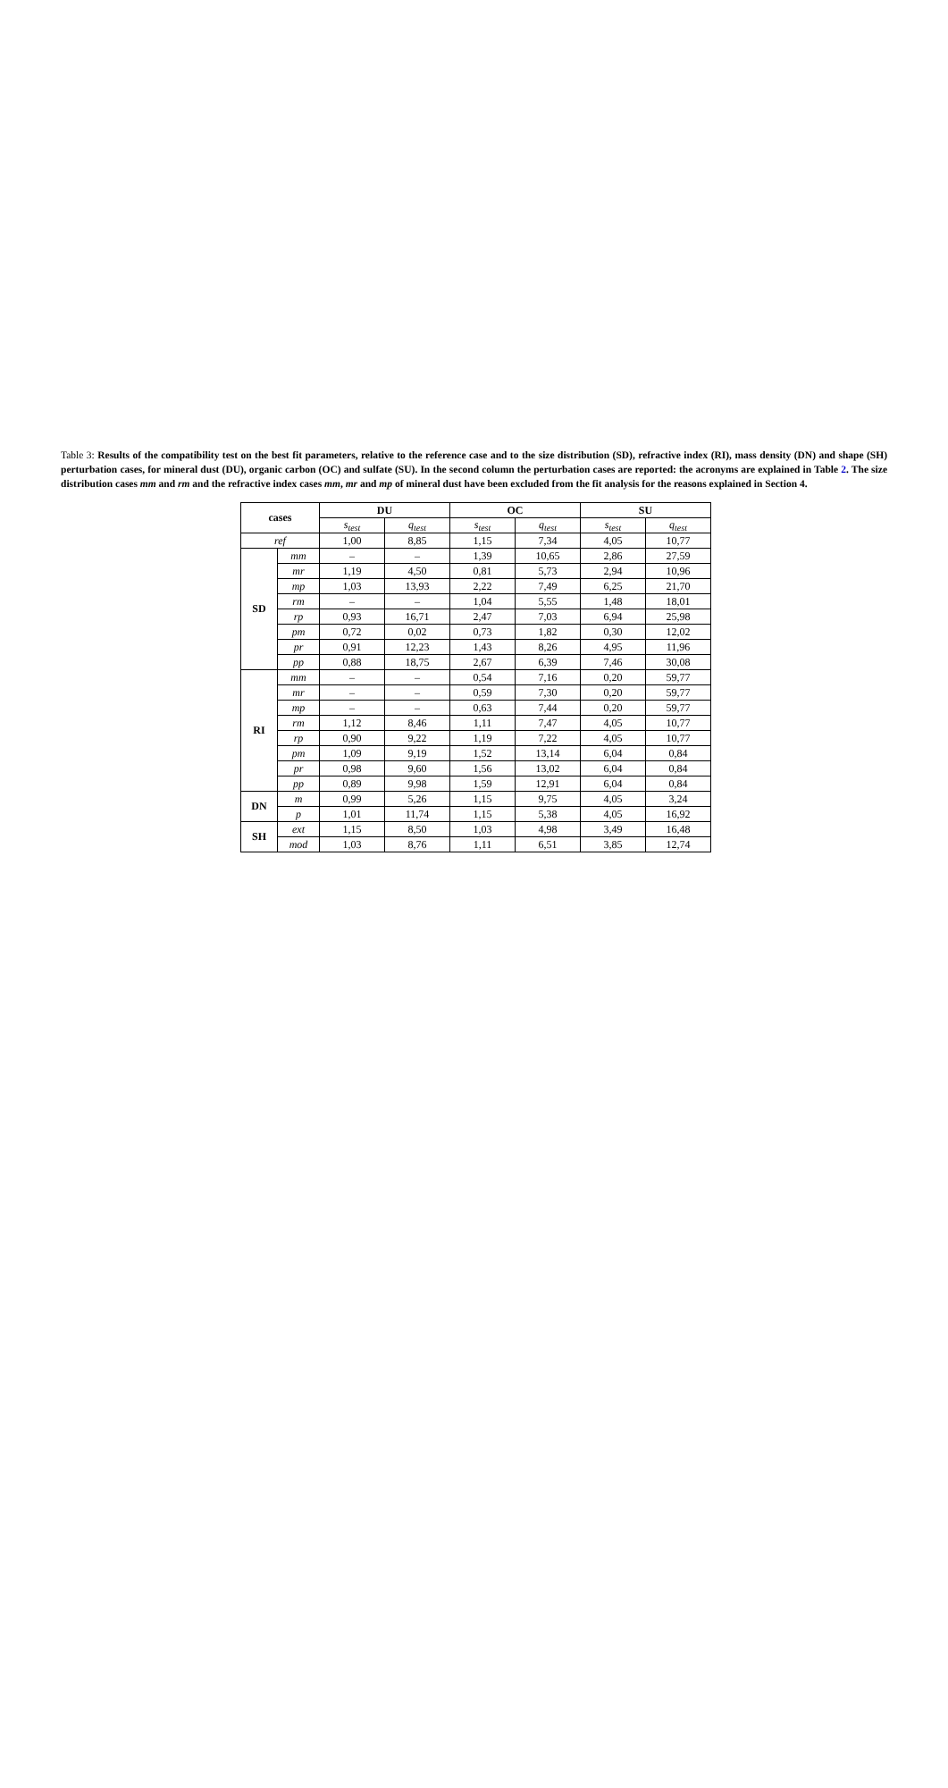Table 3: Results of the compatibility test on the best fit parameters, relative to the reference case and to the size distribution (SD), refractive index (RI), mass density (DN) and shape (SH) perturbation cases, for mineral dust (DU), organic carbon (OC) and sulfate (SU). In the second column the perturbation cases are reported: the acronyms are explained in Table 2. The size distribution cases mm and rm and the refractive index cases mm, mr and mp of mineral dust have been excluded from the fit analysis for the reasons explained in Section 4.
| cases | | DU | | OC | | SU | |
| --- | --- | --- | --- | --- | --- | --- | --- |
| | | s<sub>test</sub> | q<sub>test</sub> | s<sub>test</sub> | q<sub>test</sub> | s<sub>test</sub> | q<sub>test</sub> |
| ref | | 1,00 | 8,85 | 1,15 | 7,34 | 4,05 | 10,77 |
| SD | mm | – | – | 1,39 | 10,65 | 2,86 | 27,59 |
| | mr | 1,19 | 4,50 | 0,81 | 5,73 | 2,94 | 10,96 |
| | mp | 1,03 | 13,93 | 2,22 | 7,49 | 6,25 | 21,70 |
| | rm | – | – | 1,04 | 5,55 | 1,48 | 18,01 |
| | rp | 0,93 | 16,71 | 2,47 | 7,03 | 6,94 | 25,98 |
| | pm | 0,72 | 0,02 | 0,73 | 1,82 | 0,30 | 12,02 |
| | pr | 0,91 | 12,23 | 1,43 | 8,26 | 4,95 | 11,96 |
| | pp | 0,88 | 18,75 | 2,67 | 6,39 | 7,46 | 30,08 |
| RI | mm | – | – | 0,54 | 7,16 | 0,20 | 59,77 |
| | mr | – | – | 0,59 | 7,30 | 0,20 | 59,77 |
| | mp | – | – | 0,63 | 7,44 | 0,20 | 59,77 |
| | rm | 1,12 | 8,46 | 1,11 | 7,47 | 4,05 | 10,77 |
| | rp | 0,90 | 9,22 | 1,19 | 7,22 | 4,05 | 10,77 |
| | pm | 1,09 | 9,19 | 1,52 | 13,14 | 6,04 | 0,84 |
| | pr | 0,98 | 9,60 | 1,56 | 13,02 | 6,04 | 0,84 |
| | pp | 0,89 | 9,98 | 1,59 | 12,91 | 6,04 | 0,84 |
| DN | m | 0,99 | 5,26 | 1,15 | 9,75 | 4,05 | 3,24 |
| | p | 1,01 | 11,74 | 1,15 | 5,38 | 4,05 | 16,92 |
| SH | ext | 1,15 | 8,50 | 1,03 | 4,98 | 3,49 | 16,48 |
| | mod | 1,03 | 8,76 | 1,11 | 6,51 | 3,85 | 12,74 |